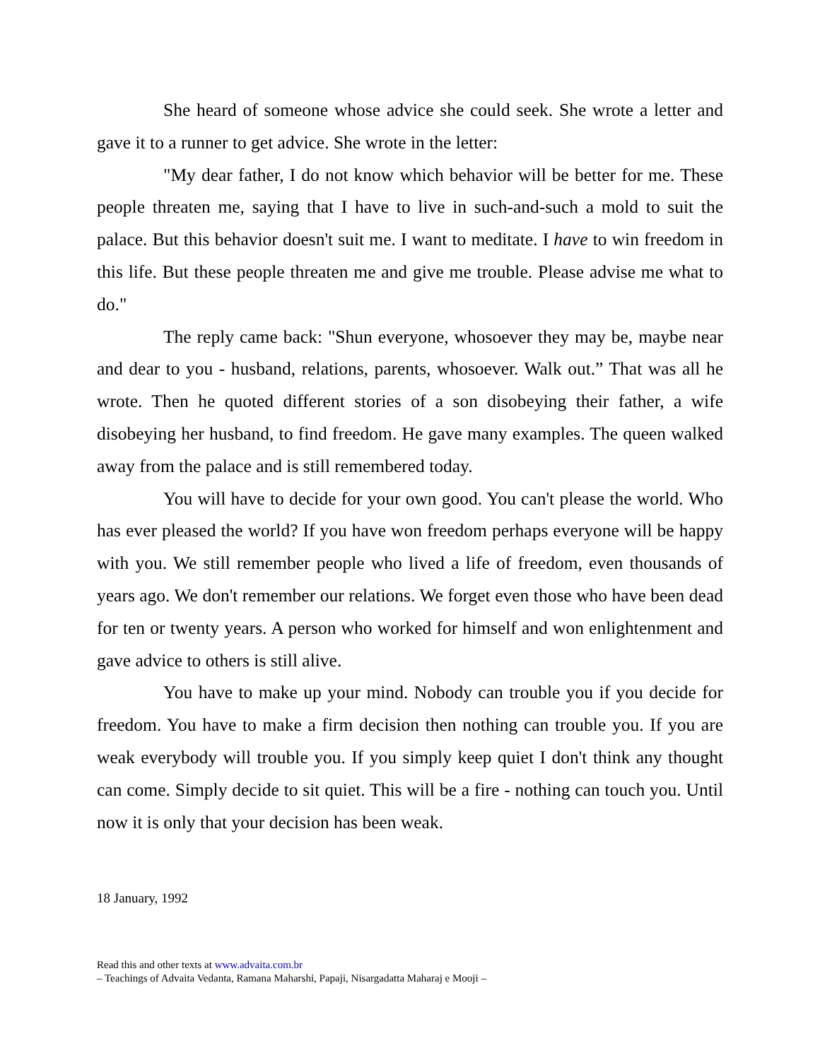She heard of someone whose advice she could seek. She wrote a letter and gave it to a runner to get advice. She wrote in the letter:
"My dear father, I do not know which behavior will be better for me. These people threaten me, saying that I have to live in such-and-such a mold to suit the palace. But this behavior doesn't suit me. I want to meditate. I have to win freedom in this life. But these people threaten me and give me trouble. Please advise me what to do."
The reply came back: "Shun everyone, whosoever they may be, maybe near and dear to you - husband, relations, parents, whosoever. Walk out.” That was all he wrote. Then he quoted different stories of a son disobeying their father, a wife disobeying her husband, to find freedom. He gave many examples. The queen walked away from the palace and is still remembered today.
You will have to decide for your own good. You can't please the world. Who has ever pleased the world? If you have won freedom perhaps everyone will be happy with you. We still remember people who lived a life of freedom, even thousands of years ago. We don't remember our relations. We forget even those who have been dead for ten or twenty years. A person who worked for himself and won enlightenment and gave advice to others is still alive.
You have to make up your mind. Nobody can trouble you if you decide for freedom. You have to make a firm decision then nothing can trouble you. If you are weak everybody will trouble you. If you simply keep quiet I don't think any thought can come. Simply decide to sit quiet. This will be a fire - nothing can touch you. Until now it is only that your decision has been weak.
18 January, 1992
Read this and other texts at www.advaita.com.br
– Teachings of Advaita Vedanta, Ramana Maharshi, Papaji, Nisargadatta Maharaj e Mooji –